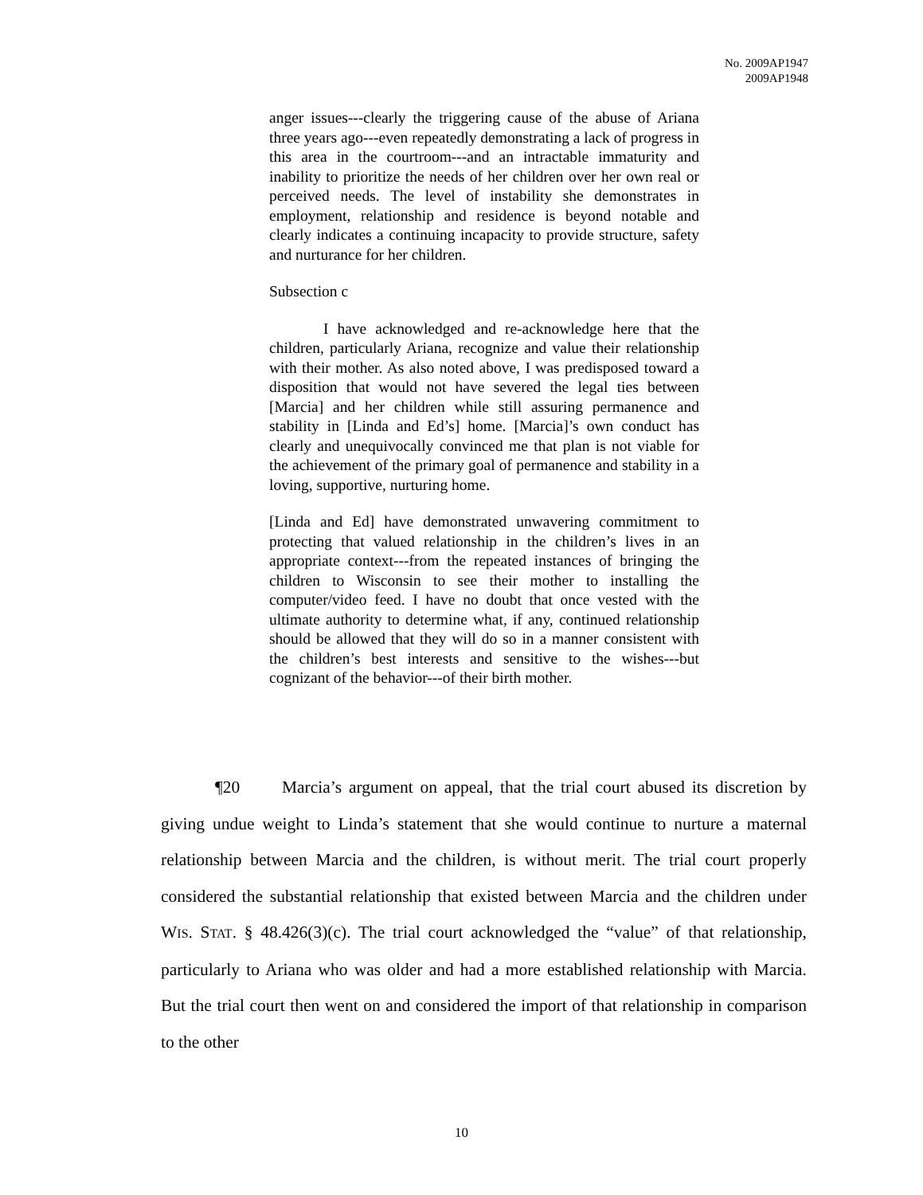No. 2009AP1947
2009AP1948
anger issues---clearly the triggering cause of the abuse of Ariana three years ago---even repeatedly demonstrating a lack of progress in this area in the courtroom---and an intractable immaturity and inability to prioritize the needs of her children over her own real or perceived needs. The level of instability she demonstrates in employment, relationship and residence is beyond notable and clearly indicates a continuing incapacity to provide structure, safety and nurturance for her children.
Subsection c
I have acknowledged and re-acknowledge here that the children, particularly Ariana, recognize and value their relationship with their mother. As also noted above, I was predisposed toward a disposition that would not have severed the legal ties between [Marcia] and her children while still assuring permanence and stability in [Linda and Ed’s] home. [Marcia]’s own conduct has clearly and unequivocally convinced me that plan is not viable for the achievement of the primary goal of permanence and stability in a loving, supportive, nurturing home.
[Linda and Ed] have demonstrated unwavering commitment to protecting that valued relationship in the children’s lives in an appropriate context---from the repeated instances of bringing the children to Wisconsin to see their mother to installing the computer/video feed. I have no doubt that once vested with the ultimate authority to determine what, if any, continued relationship should be allowed that they will do so in a manner consistent with the children’s best interests and sensitive to the wishes---but cognizant of the behavior---of their birth mother.
¶20 Marcia’s argument on appeal, that the trial court abused its discretion by giving undue weight to Linda’s statement that she would continue to nurture a maternal relationship between Marcia and the children, is without merit. The trial court properly considered the substantial relationship that existed between Marcia and the children under WIS. STAT. § 48.426(3)(c). The trial court acknowledged the “value” of that relationship, particularly to Ariana who was older and had a more established relationship with Marcia. But the trial court then went on and considered the import of that relationship in comparison to the other
10